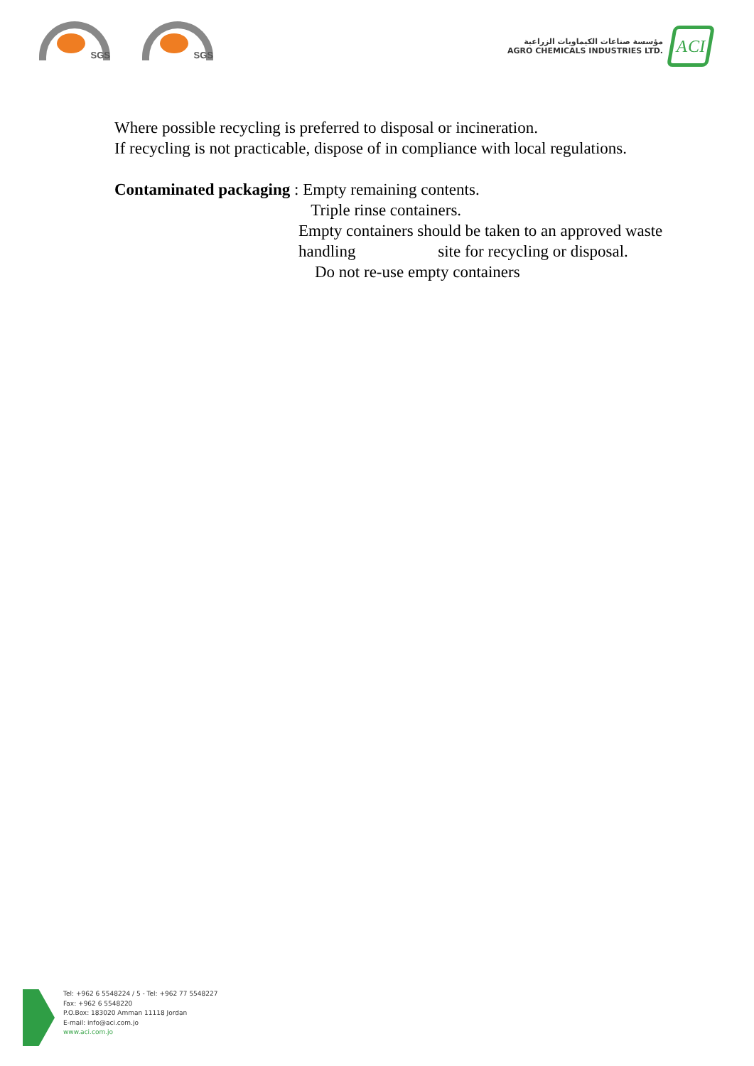SGS
SGS
مؤسسة صناعات الكيماويات الزراعية
AGRO CHEMICALS INDUSTRIES LTD.
ACI
Where possible recycling is preferred to disposal or incineration.
If recycling is not practicable, dispose of in compliance with local regulations.
Contaminated packaging : Empty remaining contents.
Triple rinse containers.
Empty containers should be taken to an approved waste
handling site for recycling or disposal.
Do not re-use empty containers
Tel: +962 6 5548224 / 5 - Tel: +962 77 5548227
Fax: +962 6 5548220
P.O.Box: 183020 Amman 11118 Jordan
E-mail: info@aci.com.jo
www.aci.com.jo